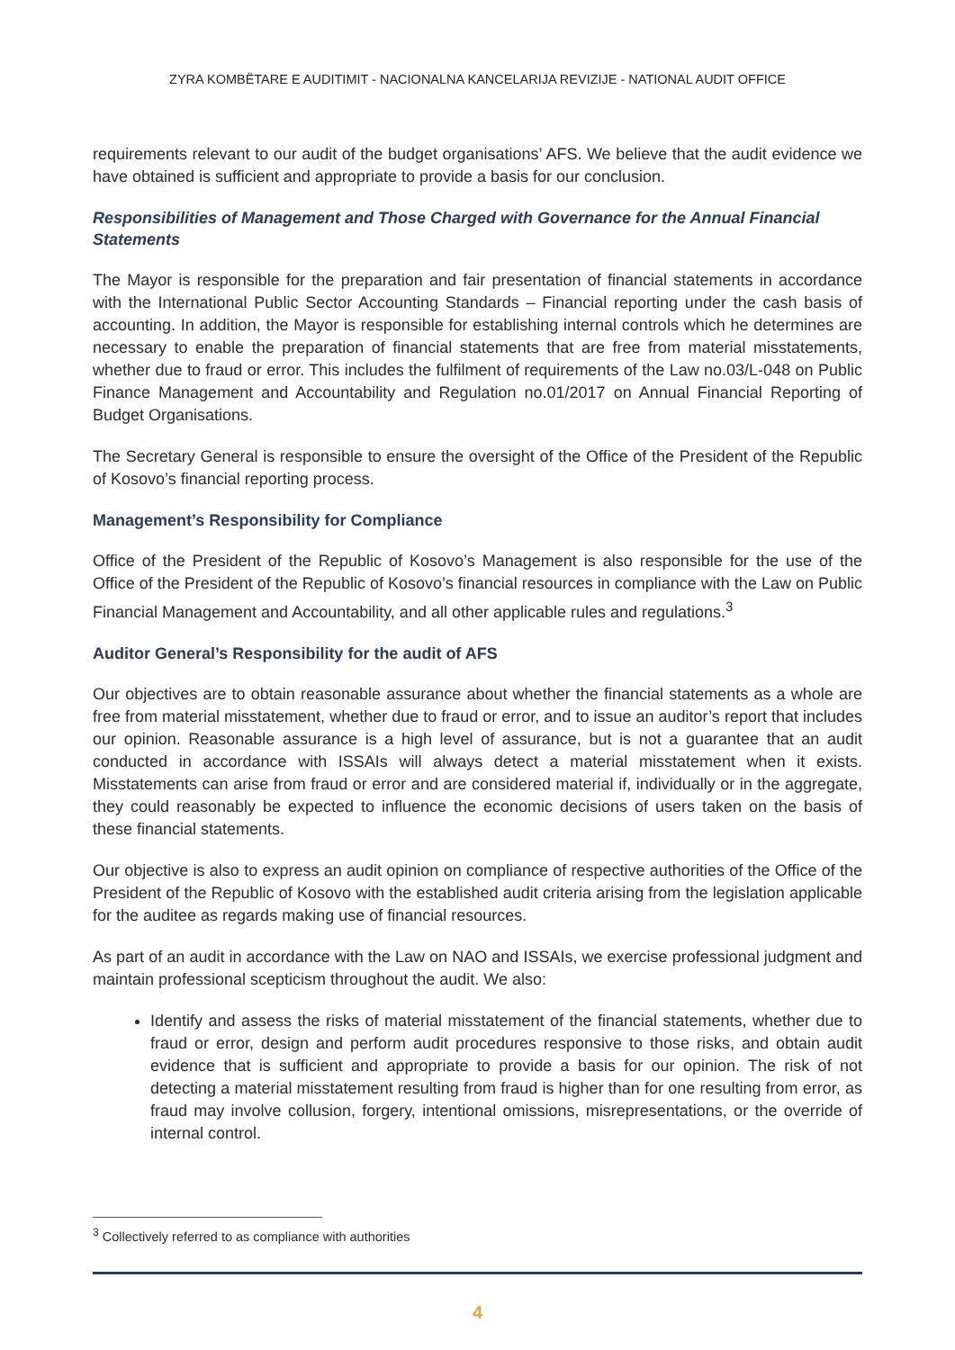ZYRA KOMBËTARE E AUDITIMIT - NACIONALNA KANCELARIJA REVIZIJE - NATIONAL AUDIT OFFICE
requirements relevant to our audit of the budget organisations’ AFS. We believe that the audit evidence we have obtained is sufficient and appropriate to provide a basis for our conclusion.
Responsibilities of Management and Those Charged with Governance for the Annual Financial Statements
The Mayor is responsible for the preparation and fair presentation of financial statements in accordance with the International Public Sector Accounting Standards – Financial reporting under the cash basis of accounting. In addition, the Mayor is responsible for establishing internal controls which he determines are necessary to enable the preparation of financial statements that are free from material misstatements, whether due to fraud or error. This includes the fulfilment of requirements of the Law no.03/L-048 on Public Finance Management and Accountability and Regulation no.01/2017 on Annual Financial Reporting of Budget Organisations.
The Secretary General is responsible to ensure the oversight of the Office of the President of the Republic of Kosovo’s financial reporting process.
Management’s Responsibility for Compliance
Office of the President of the Republic of Kosovo’s Management is also responsible for the use of the Office of the President of the Republic of Kosovo’s financial resources in compliance with the Law on Public Financial Management and Accountability, and all other applicable rules and regulations.<sup>3</sup>
Auditor General’s Responsibility for the audit of AFS
Our objectives are to obtain reasonable assurance about whether the financial statements as a whole are free from material misstatement, whether due to fraud or error, and to issue an auditor’s report that includes our opinion. Reasonable assurance is a high level of assurance, but is not a guarantee that an audit conducted in accordance with ISSAIs will always detect a material misstatement when it exists. Misstatements can arise from fraud or error and are considered material if, individually or in the aggregate, they could reasonably be expected to influence the economic decisions of users taken on the basis of these financial statements.
Our objective is also to express an audit opinion on compliance of respective authorities of the Office of the President of the Republic of Kosovo with the established audit criteria arising from the legislation applicable for the auditee as regards making use of financial resources.
As part of an audit in accordance with the Law on NAO and ISSAIs, we exercise professional judgment and maintain professional scepticism throughout the audit. We also:
Identify and assess the risks of material misstatement of the financial statements, whether due to fraud or error, design and perform audit procedures responsive to those risks, and obtain audit evidence that is sufficient and appropriate to provide a basis for our opinion. The risk of not detecting a material misstatement resulting from fraud is higher than for one resulting from error, as fraud may involve collusion, forgery, intentional omissions, misrepresentations, or the override of internal control.
<sup>3</sup> Collectively referred to as compliance with authorities
4